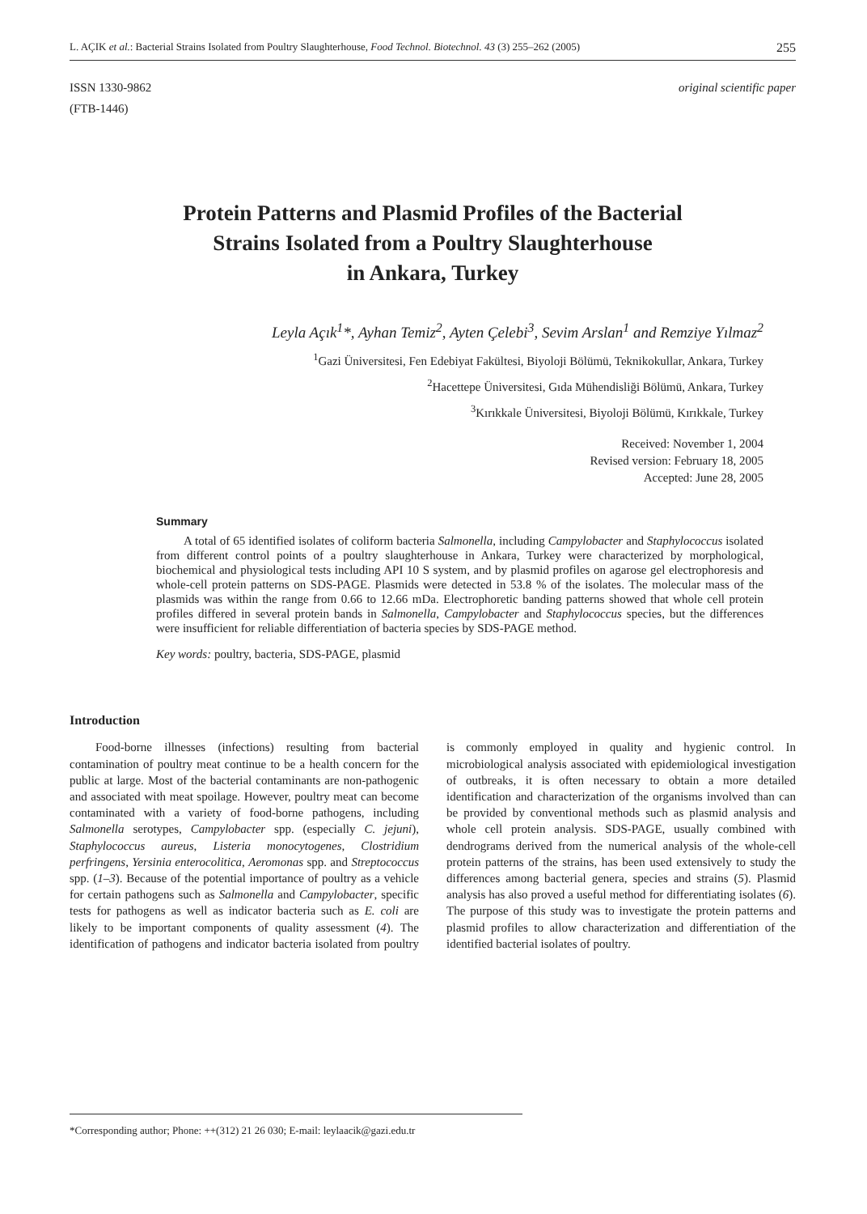L. AÇIK et al.: Bacterial Strains Isolated from Poultry Slaughterhouse, Food Technol. Biotechnol. 43 (3) 255–262 (2005) 255
ISSN 1330-9862
(FTB-1446)
original scientific paper
Protein Patterns and Plasmid Profiles of the Bacterial
Strains Isolated from a Poultry Slaughterhouse
in Ankara, Turkey
Leyla Açık<sup>1</sup>*, Ayhan Temiz<sup>2</sup>, Ayten Çelebi<sup>3</sup>, Sevim Arslan<sup>1</sup> and Remziye Yılmaz<sup>2</sup>
<sup>1</sup> Gazi Üniversitesi, Fen Edebiyat Fakültesi, Biyoloji Bölümü, Teknikokullar, Ankara, Turkey
<sup>2</sup> Hacettepe Üniversitesi, Gıda Mühendisliği Bölümü, Ankara, Turkey
<sup>3</sup> Kırıkkale Üniversitesi, Biyoloji Bölümü, Kırıkkale, Turkey
Received: November 1, 2004
Revised version: February 18, 2005
Accepted: June 28, 2005
Summary
A total of 65 identified isolates of coliform bacteria Salmonella, including Campylobacter and Staphylococcus isolated from different control points of a poultry slaughterhouse in Ankara, Turkey were characterized by morphological, biochemical and physiological tests including API 10 S system, and by plasmid profiles on agarose gel electrophoresis and whole-cell protein patterns on SDS-PAGE. Plasmids were detected in 53.8 % of the isolates. The molecular mass of the plasmids was within the range from 0.66 to 12.66 mDa. Electrophoretic banding patterns showed that whole cell protein profiles differed in several protein bands in Salmonella, Campylobacter and Staphylococcus species, but the differences were insufficient for reliable differentiation of bacteria species by SDS-PAGE method.
Key words: poultry, bacteria, SDS-PAGE, plasmid
Introduction
Food-borne illnesses (infections) resulting from bacterial contamination of poultry meat continue to be a health concern for the public at large. Most of the bacterial contaminants are non-pathogenic and associated with meat spoilage. However, poultry meat can become contaminated with a variety of food-borne pathogens, including Salmonella serotypes, Campylobacter spp. (especially C. jejuni), Staphylococcus aureus, Listeria monocytogenes, Clostridium perfringens, Yersinia enterocolitica, Aeromonas spp. and Streptococcus spp. (1–3). Because of the potential importance of poultry as a vehicle for certain pathogens such as Salmonella and Campylobacter, specific tests for pathogens as well as indicator bacteria such as E. coli are likely to be important components of quality assessment (4). The identification of pathogens and indicator bacteria isolated from poultry is commonly employed in quality and hygienic control. In microbiological analysis associated with epidemiological investigation of outbreaks, it is often necessary to obtain a more detailed identification and characterization of the organisms involved than can be provided by conventional methods such as plasmid analysis and whole cell protein analysis. SDS-PAGE, usually combined with dendrograms derived from the numerical analysis of the whole-cell protein patterns of the strains, has been used extensively to study the differences among bacterial genera, species and strains (5). Plasmid analysis has also proved a useful method for differentiating isolates (6). The purpose of this study was to investigate the protein patterns and plasmid profiles to allow characterization and differentiation of the identified bacterial isolates of poultry.
*Corresponding author; Phone: ++(312) 21 26 030; E-mail: leylaacik@gazi.edu.tr